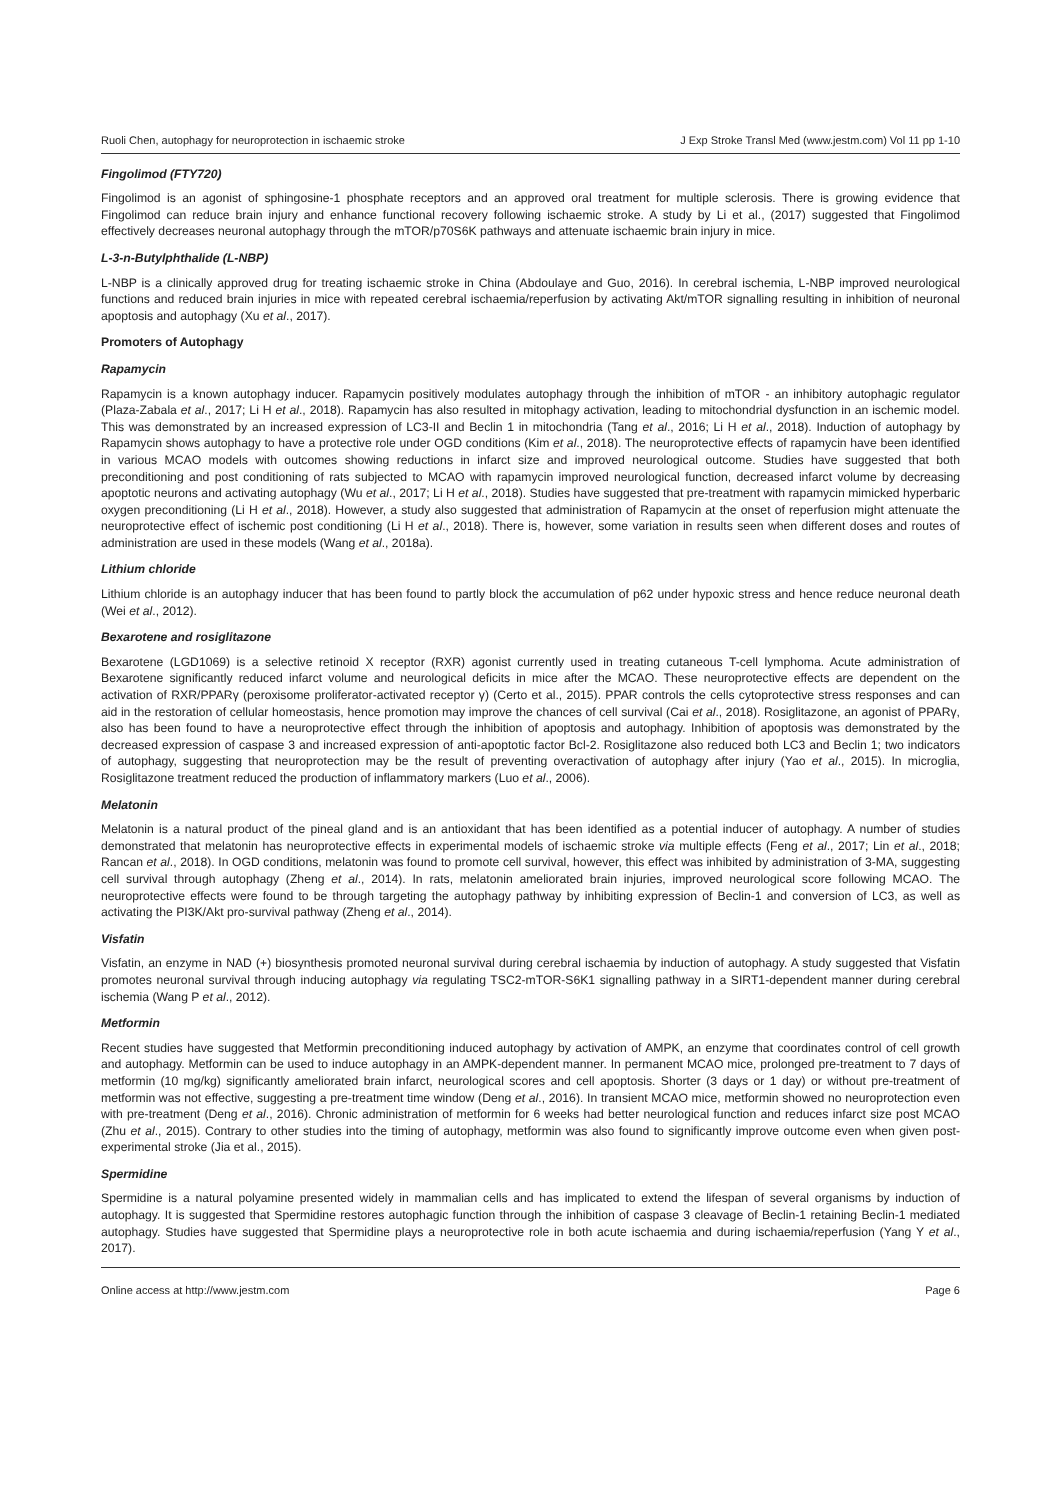Ruoli Chen, autophagy for neuroprotection in ischaemic stroke J Exp Stroke Transl Med (www.jestm.com) Vol 11 pp 1-10
Fingolimod (FTY720)
Fingolimod is an agonist of sphingosine-1 phosphate receptors and an approved oral treatment for multiple sclerosis. There is growing evidence that Fingolimod can reduce brain injury and enhance functional recovery following ischaemic stroke. A study by Li et al., (2017) suggested that Fingolimod effectively decreases neuronal autophagy through the mTOR/p70S6K pathways and attenuate ischaemic brain injury in mice.
L-3-n-Butylphthalide (L-NBP)
L-NBP is a clinically approved drug for treating ischaemic stroke in China (Abdoulaye and Guo, 2016). In cerebral ischemia, L-NBP improved neurological functions and reduced brain injuries in mice with repeated cerebral ischaemia/reperfusion by activating Akt/mTOR signalling resulting in inhibition of neuronal apoptosis and autophagy (Xu et al., 2017).
Promoters of Autophagy
Rapamycin
Rapamycin is a known autophagy inducer. Rapamycin positively modulates autophagy through the inhibition of mTOR - an inhibitory autophagic regulator (Plaza-Zabala et al., 2017; Li H et al., 2018). Rapamycin has also resulted in mitophagy activation, leading to mitochondrial dysfunction in an ischemic model. This was demonstrated by an increased expression of LC3-II and Beclin 1 in mitochondria (Tang et al., 2016; Li H et al., 2018). Induction of autophagy by Rapamycin shows autophagy to have a protective role under OGD conditions (Kim et al., 2018). The neuroprotective effects of rapamycin have been identified in various MCAO models with outcomes showing reductions in infarct size and improved neurological outcome. Studies have suggested that both preconditioning and post conditioning of rats subjected to MCAO with rapamycin improved neurological function, decreased infarct volume by decreasing apoptotic neurons and activating autophagy (Wu et al., 2017; Li H et al., 2018). Studies have suggested that pre-treatment with rapamycin mimicked hyperbaric oxygen preconditioning (Li H et al., 2018). However, a study also suggested that administration of Rapamycin at the onset of reperfusion might attenuate the neuroprotective effect of ischemic post conditioning (Li H et al., 2018). There is, however, some variation in results seen when different doses and routes of administration are used in these models (Wang et al., 2018a).
Lithium chloride
Lithium chloride is an autophagy inducer that has been found to partly block the accumulation of p62 under hypoxic stress and hence reduce neuronal death (Wei et al., 2012).
Bexarotene and rosiglitazone
Bexarotene (LGD1069) is a selective retinoid X receptor (RXR) agonist currently used in treating cutaneous T-cell lymphoma. Acute administration of Bexarotene significantly reduced infarct volume and neurological deficits in mice after the MCAO. These neuroprotective effects are dependent on the activation of RXR/PPARγ (peroxisome proliferator-activated receptor γ) (Certo et al., 2015). PPAR controls the cells cytoprotective stress responses and can aid in the restoration of cellular homeostasis, hence promotion may improve the chances of cell survival (Cai et al., 2018). Rosiglitazone, an agonist of PPARγ, also has been found to have a neuroprotective effect through the inhibition of apoptosis and autophagy. Inhibition of apoptosis was demonstrated by the decreased expression of caspase 3 and increased expression of anti-apoptotic factor Bcl-2. Rosiglitazone also reduced both LC3 and Beclin 1; two indicators of autophagy, suggesting that neuroprotection may be the result of preventing overactivation of autophagy after injury (Yao et al., 2015). In microglia, Rosiglitazone treatment reduced the production of inflammatory markers (Luo et al., 2006).
Melatonin
Melatonin is a natural product of the pineal gland and is an antioxidant that has been identified as a potential inducer of autophagy. A number of studies demonstrated that melatonin has neuroprotective effects in experimental models of ischaemic stroke via multiple effects (Feng et al., 2017; Lin et al., 2018; Rancan et al., 2018). In OGD conditions, melatonin was found to promote cell survival, however, this effect was inhibited by administration of 3-MA, suggesting cell survival through autophagy (Zheng et al., 2014). In rats, melatonin ameliorated brain injuries, improved neurological score following MCAO. The neuroprotective effects were found to be through targeting the autophagy pathway by inhibiting expression of Beclin-1 and conversion of LC3, as well as activating the PI3K/Akt pro-survival pathway (Zheng et al., 2014).
Visfatin
Visfatin, an enzyme in NAD (+) biosynthesis promoted neuronal survival during cerebral ischaemia by induction of autophagy. A study suggested that Visfatin promotes neuronal survival through inducing autophagy via regulating TSC2-mTOR-S6K1 signalling pathway in a SIRT1-dependent manner during cerebral ischemia (Wang P et al., 2012).
Metformin
Recent studies have suggested that Metformin preconditioning induced autophagy by activation of AMPK, an enzyme that coordinates control of cell growth and autophagy. Metformin can be used to induce autophagy in an AMPK-dependent manner. In permanent MCAO mice, prolonged pre-treatment to 7 days of metformin (10 mg/kg) significantly ameliorated brain infarct, neurological scores and cell apoptosis. Shorter (3 days or 1 day) or without pre-treatment of metformin was not effective, suggesting a pre-treatment time window (Deng et al., 2016). In transient MCAO mice, metformin showed no neuroprotection even with pre-treatment (Deng et al., 2016). Chronic administration of metformin for 6 weeks had better neurological function and reduces infarct size post MCAO (Zhu et al., 2015). Contrary to other studies into the timing of autophagy, metformin was also found to significantly improve outcome even when given post-experimental stroke (Jia et al., 2015).
Spermidine
Spermidine is a natural polyamine presented widely in mammalian cells and has implicated to extend the lifespan of several organisms by induction of autophagy. It is suggested that Spermidine restores autophagic function through the inhibition of caspase 3 cleavage of Beclin-1 retaining Beclin-1 mediated autophagy. Studies have suggested that Spermidine plays a neuroprotective role in both acute ischaemia and during ischaemia/reperfusion (Yang Y et al., 2017).
Online access at http://www.jestm.com Page 6